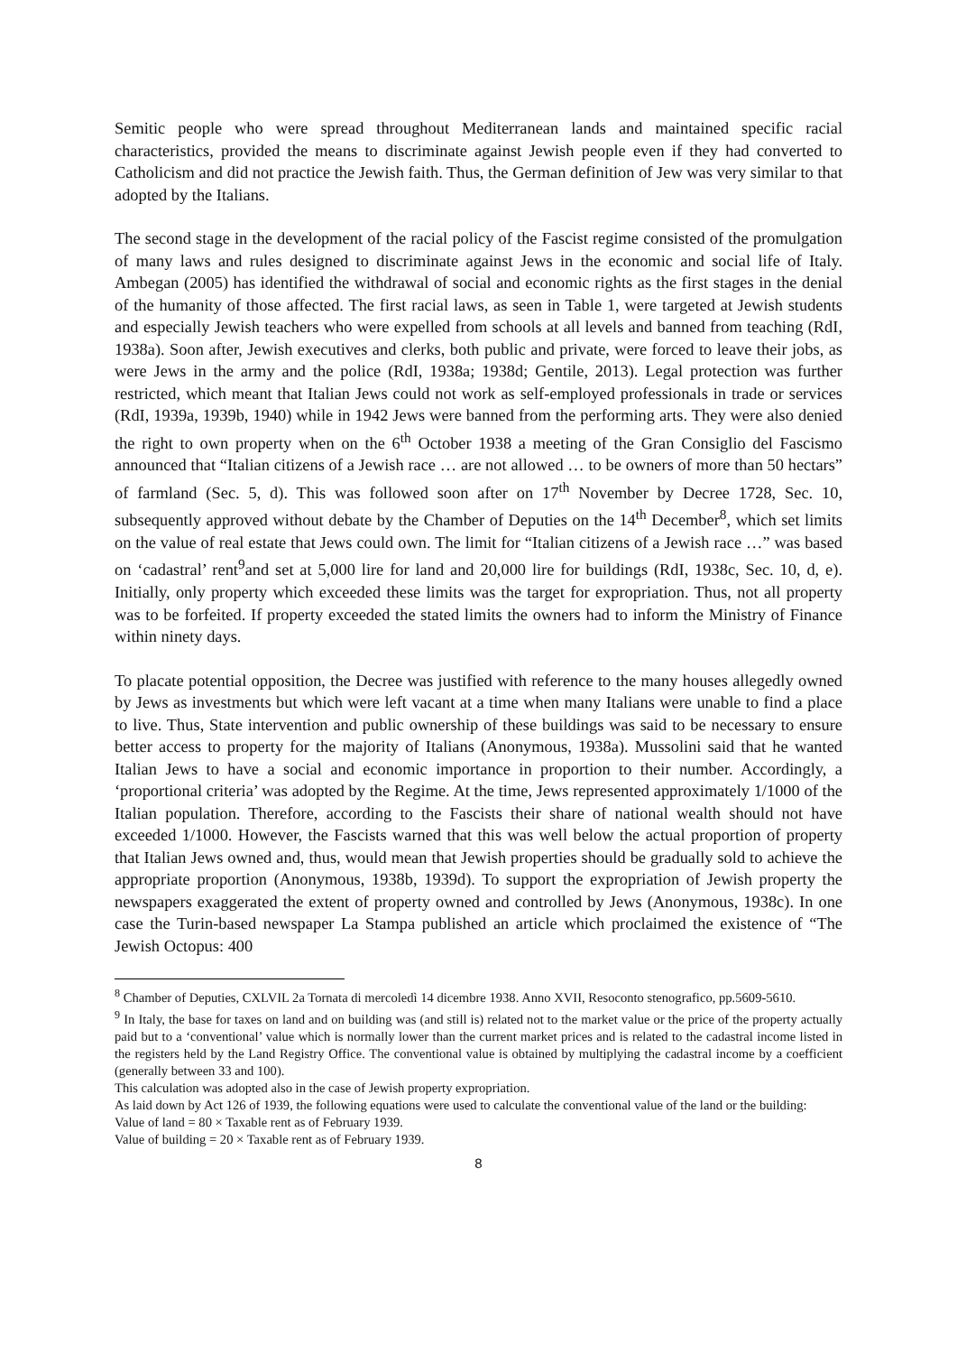Semitic people who were spread throughout Mediterranean lands and maintained specific racial characteristics, provided the means to discriminate against Jewish people even if they had converted to Catholicism and did not practice the Jewish faith. Thus, the German definition of Jew was very similar to that adopted by the Italians.
The second stage in the development of the racial policy of the Fascist regime consisted of the promulgation of many laws and rules designed to discriminate against Jews in the economic and social life of Italy. Ambegan (2005) has identified the withdrawal of social and economic rights as the first stages in the denial of the humanity of those affected. The first racial laws, as seen in Table 1, were targeted at Jewish students and especially Jewish teachers who were expelled from schools at all levels and banned from teaching (RdI, 1938a). Soon after, Jewish executives and clerks, both public and private, were forced to leave their jobs, as were Jews in the army and the police (RdI, 1938a; 1938d; Gentile, 2013). Legal protection was further restricted, which meant that Italian Jews could not work as self-employed professionals in trade or services (RdI, 1939a, 1939b, 1940) while in 1942 Jews were banned from the performing arts. They were also denied the right to own property when on the 6<sup>th</sup> October 1938 a meeting of the Gran Consiglio del Fascismo announced that “Italian citizens of a Jewish race … are not allowed … to be owners of more than 50 hectars” of farmland (Sec. 5, d). This was followed soon after on 17<sup>th</sup> November by Decree 1728, Sec. 10, subsequently approved without debate by the Chamber of Deputies on the 14<sup>th</sup> December<sup>8</sup>, which set limits on the value of real estate that Jews could own. The limit for “Italian citizens of a Jewish race …” was based on ‘cadastral’ rent<sup>9</sup>and set at 5,000 lire for land and 20,000 lire for buildings (RdI, 1938c, Sec. 10, d, e). Initially, only property which exceeded these limits was the target for expropriation. Thus, not all property was to be forfeited. If property exceeded the stated limits the owners had to inform the Ministry of Finance within ninety days.
To placate potential opposition, the Decree was justified with reference to the many houses allegedly owned by Jews as investments but which were left vacant at a time when many Italians were unable to find a place to live. Thus, State intervention and public ownership of these buildings was said to be necessary to ensure better access to property for the majority of Italians (Anonymous, 1938a). Mussolini said that he wanted Italian Jews to have a social and economic importance in proportion to their number. Accordingly, a ‘proportional criteria’ was adopted by the Regime. At the time, Jews represented approximately 1/1000 of the Italian population. Therefore, according to the Fascists their share of national wealth should not have exceeded 1/1000. However, the Fascists warned that this was well below the actual proportion of property that Italian Jews owned and, thus, would mean that Jewish properties should be gradually sold to achieve the appropriate proportion (Anonymous, 1938b, 1939d). To support the expropriation of Jewish property the newspapers exaggerated the extent of property owned and controlled by Jews (Anonymous, 1938c). In one case the Turin-based newspaper La Stampa published an article which proclaimed the existence of “The Jewish Octopus: 400
<sup>8</sup> Chamber of Deputies, CXLVIL 2a Tornata di mercoledì 14 dicembre 1938. Anno XVII, Resoconto stenografico, pp.5609-5610.
<sup>9</sup> In Italy, the base for taxes on land and on building was (and still is) related not to the market value or the price of the property actually paid but to a ‘conventional’ value which is normally lower than the current market prices and is related to the cadastral income listed in the registers held by the Land Registry Office. The conventional value is obtained by multiplying the cadastral income by a coefficient (generally between 33 and 100).
This calculation was adopted also in the case of Jewish property expropriation.
As laid down by Act 126 of 1939, the following equations were used to calculate the conventional value of the land or the building:
Value of land = 80 × Taxable rent as of February 1939.
Value of building = 20 × Taxable rent as of February 1939.
8